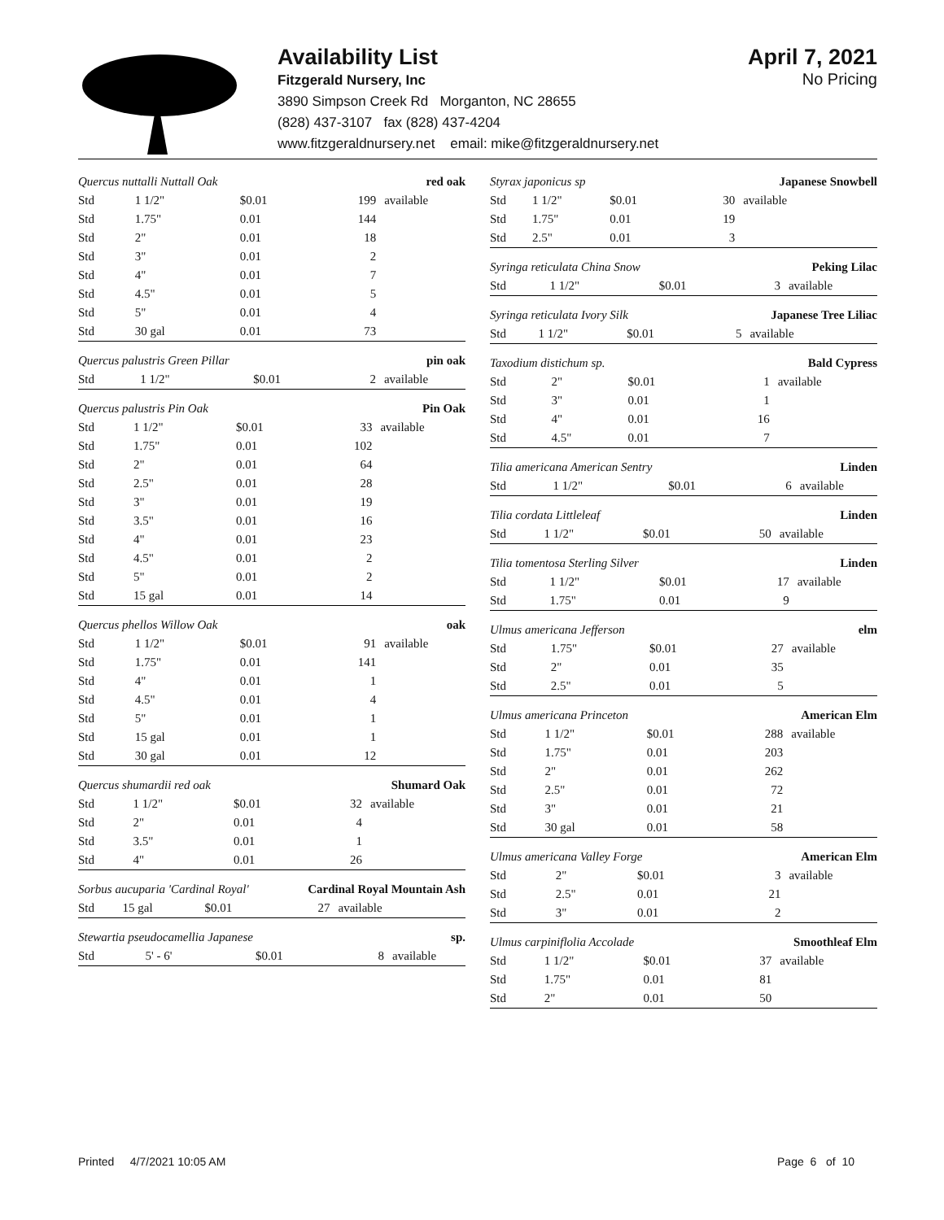Availability List
Fitzgerald Nursery, Inc
3890 Simpson Creek Rd Morganton, NC 28655
(828) 437-3107 fax (828) 437-4204
www.fitzgeraldnursery.net email: mike@fitzgeraldnursery.net
April 7, 2021
No Pricing
| Quercus nuttalli Nuttall Oak | | | red oak | |
| Std | 1 1/2" | $0.01 | 199 | available |
| Std | 1.75" | 0.01 | 144 | |
| Std | 2" | 0.01 | 18 | |
| Std | 3" | 0.01 | 2 | |
| Std | 4" | 0.01 | 7 | |
| Std | 4.5" | 0.01 | 5 | |
| Std | 5" | 0.01 | 4 | |
| Std | 30 gal | 0.01 | 73 | |
| Quercus palustris Green Pillar | | | pin oak | |
| Std | 1 1/2" | $0.01 | 2 | available |
| Quercus palustris Pin Oak | | | Pin Oak | |
| Std | 1 1/2" | $0.01 | 33 | available |
| Std | 1.75" | 0.01 | 102 | |
| Std | 2" | 0.01 | 64 | |
| Std | 2.5" | 0.01 | 28 | |
| Std | 3" | 0.01 | 19 | |
| Std | 3.5" | 0.01 | 16 | |
| Std | 4" | 0.01 | 23 | |
| Std | 4.5" | 0.01 | 2 | |
| Std | 5" | 0.01 | 2 | |
| Std | 15 gal | 0.01 | 14 | |
| Quercus phellos Willow Oak | | | oak | |
| Std | 1 1/2" | $0.01 | 91 | available |
| Std | 1.75" | 0.01 | 141 | |
| Std | 4" | 0.01 | 1 | |
| Std | 4.5" | 0.01 | 4 | |
| Std | 5" | 0.01 | 1 | |
| Std | 15 gal | 0.01 | 1 | |
| Std | 30 gal | 0.01 | 12 | |
| Quercus shumardii red oak | | | Shumard Oak | |
| Std | 1 1/2" | $0.01 | 32 | available |
| Std | 2" | 0.01 | 4 | |
| Std | 3.5" | 0.01 | 1 | |
| Std | 4" | 0.01 | 26 | |
| Sorbus aucuparia 'Cardinal Royal' | | | Cardinal Royal Mountain Ash | |
| Std | 15 gal | $0.01 | 27 | available |
| Stewartia pseudocamellia Japanese | | | sp. | |
| Std | 5' - 6' | $0.01 | 8 | available |
| Styrax japonicus sp | | | Japanese Snowbell | |
| Std | 1 1/2" | $0.01 | 30 | available |
| Std | 1.75" | 0.01 | 19 | |
| Std | 2.5" | 0.01 | 3 | |
| Syringa reticulata China Snow | | | Peking Lilac | |
| Std | 1 1/2" | $0.01 | 3 | available |
| Syringa reticulata Ivory Silk | | | Japanese Tree Liliac | |
| Std | 1 1/2" | $0.01 | 5 | available |
| Taxodium distichum sp. | | | Bald Cypress | |
| Std | 2" | $0.01 | 1 | available |
| Std | 3" | 0.01 | 1 | |
| Std | 4" | 0.01 | 16 | |
| Std | 4.5" | 0.01 | 7 | |
| Tilia americana American Sentry | | | Linden | |
| Std | 1 1/2" | $0.01 | 6 | available |
| Tilia cordata Littleleaf | | | Linden | |
| Std | 1 1/2" | $0.01 | 50 | available |
| Tilia tomentosa Sterling Silver | | | Linden | |
| Std | 1 1/2" | $0.01 | 17 | available |
| Std | 1.75" | 0.01 | 9 | |
| Ulmus americana Jefferson | | | elm | |
| Std | 1.75" | $0.01 | 27 | available |
| Std | 2" | 0.01 | 35 | |
| Std | 2.5" | 0.01 | 5 | |
| Ulmus americana Princeton | | | American Elm | |
| Std | 1 1/2" | $0.01 | 288 | available |
| Std | 1.75" | 0.01 | 203 | |
| Std | 2" | 0.01 | 262 | |
| Std | 2.5" | 0.01 | 72 | |
| Std | 3" | 0.01 | 21 | |
| Std | 30 gal | 0.01 | 58 | |
| Ulmus americana Valley Forge | | | American Elm | |
| Std | 2" | $0.01 | 3 | available |
| Std | 2.5" | 0.01 | 21 | |
| Std | 3" | 0.01 | 2 | |
| Ulmus carpiniflolia Accolade | | | Smoothleaf Elm | |
| Std | 1 1/2" | $0.01 | 37 | available |
| Std | 1.75" | 0.01 | 81 | |
| Std | 2" | 0.01 | 50 | |
Printed 4/7/2021 10:05 AM Page 6 of 10